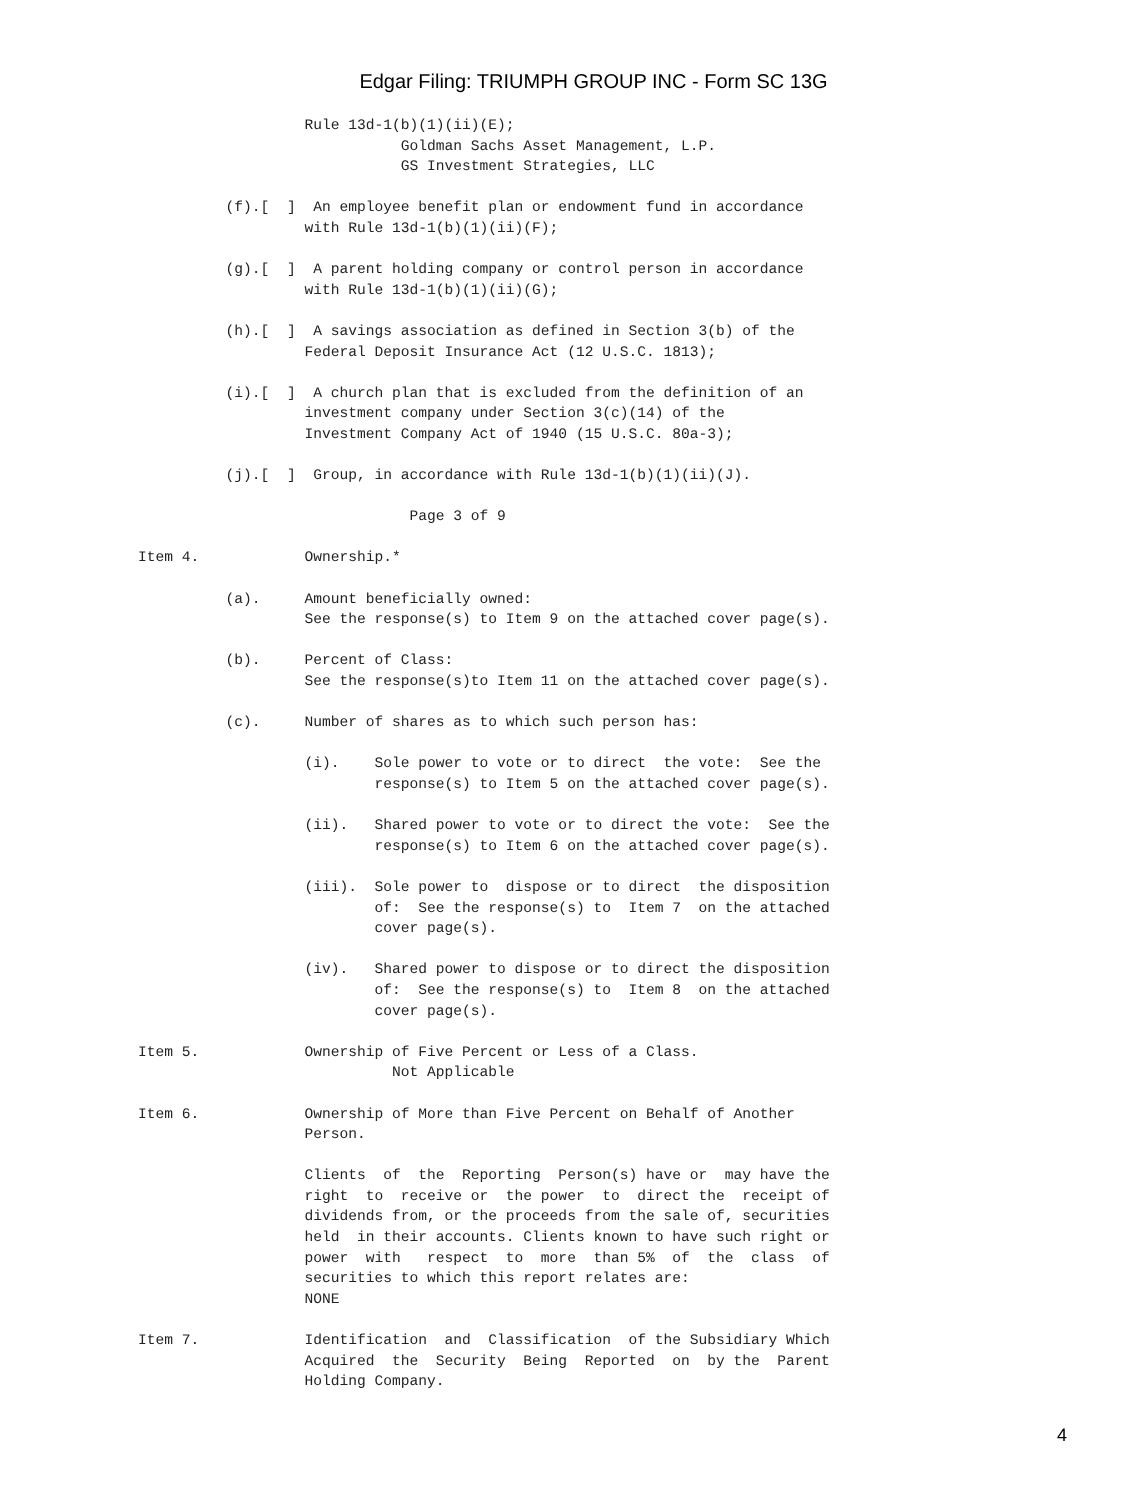Edgar Filing: TRIUMPH GROUP INC - Form SC 13G
                   Rule 13d-1(b)(1)(ii)(E);
                              Goldman Sachs Asset Management, L.P.
                              GS Investment Strategies, LLC

          (f).[  ]  An employee benefit plan or endowment fund in accordance
                   with Rule 13d-1(b)(1)(ii)(F);

          (g).[  ]  A parent holding company or control person in accordance
                   with Rule 13d-1(b)(1)(ii)(G);

          (h).[  ]  A savings association as defined in Section 3(b) of the
                   Federal Deposit Insurance Act (12 U.S.C. 1813);

          (i).[  ]  A church plan that is excluded from the definition of an
                   investment company under Section 3(c)(14) of the
                   Investment Company Act of 1940 (15 U.S.C. 80a-3);

          (j).[  ]  Group, in accordance with Rule 13d-1(b)(1)(ii)(J).

                               Page 3 of 9

Item 4.            Ownership.*

          (a).     Amount beneficially owned:
                   See the response(s) to Item 9 on the attached cover page(s).

          (b).     Percent of Class:
                   See the response(s)to Item 11 on the attached cover page(s).

          (c).     Number of shares as to which such person has:

                   (i).    Sole power to vote or to direct  the vote:  See the
                           response(s) to Item 5 on the attached cover page(s).

                   (ii).   Shared power to vote or to direct the vote:  See the
                           response(s) to Item 6 on the attached cover page(s).

                   (iii).  Sole power to  dispose or to direct  the disposition
                           of:  See the response(s) to  Item 7  on the attached
                           cover page(s).

                   (iv).   Shared power to dispose or to direct the disposition
                           of:  See the response(s) to  Item 8  on the attached
                           cover page(s).

Item 5.            Ownership of Five Percent or Less of a Class.
                             Not Applicable

Item 6.            Ownership of More than Five Percent on Behalf of Another
                   Person.

                   Clients  of  the  Reporting  Person(s) have or  may have the
                   right  to  receive or  the power  to  direct the  receipt of
                   dividends from, or the proceeds from the sale of, securities
                   held  in their accounts. Clients known to have such right or
                   power  with   respect  to  more  than 5%  of  the  class  of
                   securities to which this report relates are:
                   NONE

Item 7.            Identification  and  Classification  of the Subsidiary Which
                   Acquired  the  Security  Being  Reported  on  by the  Parent
                   Holding Company.
4